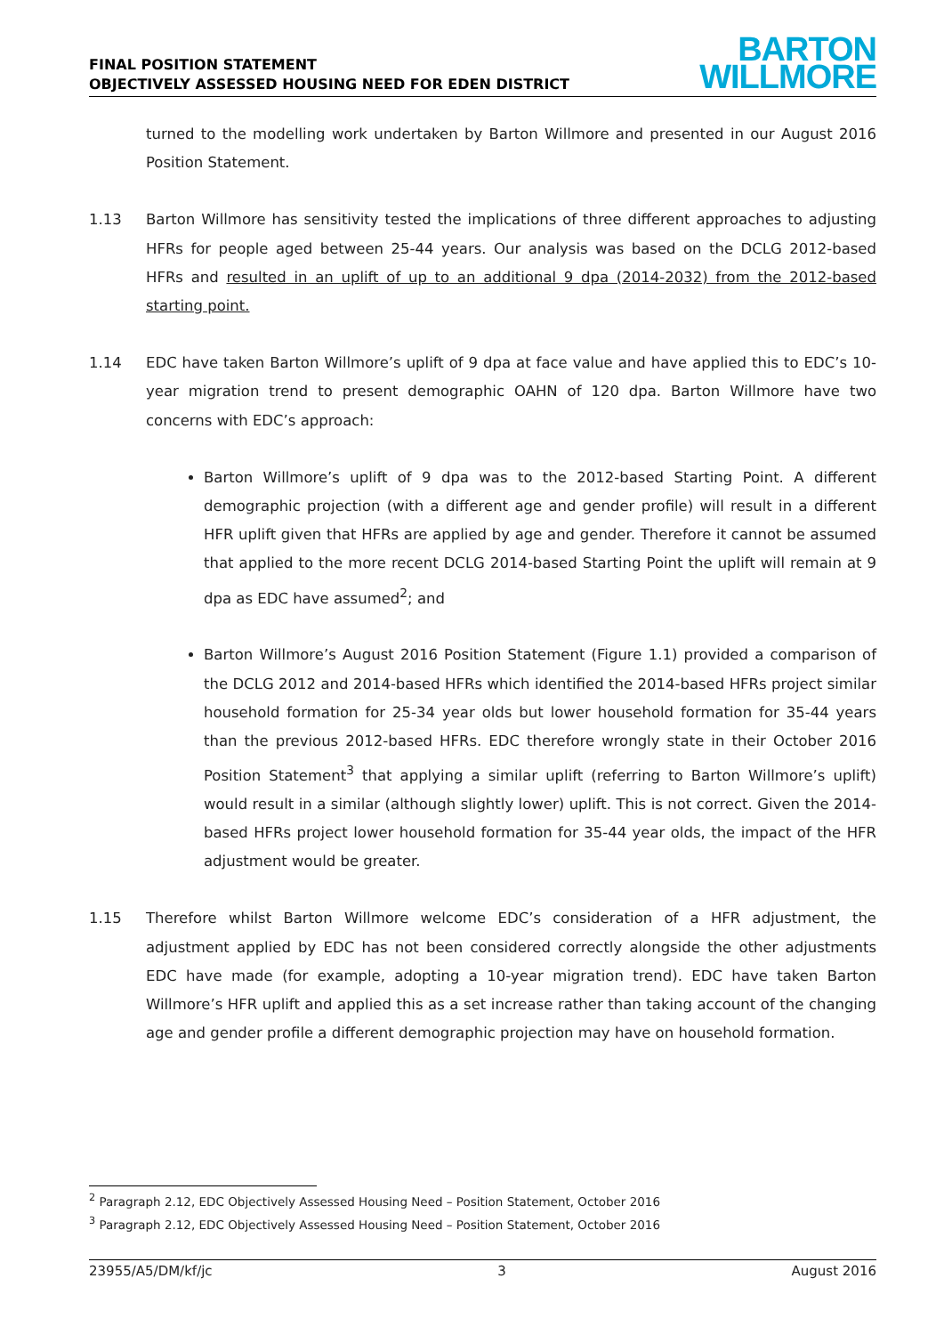FINAL POSITION STATEMENT
OBJECTIVELY ASSESSED HOUSING NEED FOR EDEN DISTRICT
BARTON
WILLMORE
turned to the modelling work undertaken by Barton Willmore and presented in our August 2016 Position Statement.
1.13 Barton Willmore has sensitivity tested the implications of three different approaches to adjusting HFRs for people aged between 25-44 years. Our analysis was based on the DCLG 2012-based HFRs and resulted in an uplift of up to an additional 9 dpa (2014-2032) from the 2012-based starting point.
1.14 EDC have taken Barton Willmore’s uplift of 9 dpa at face value and have applied this to EDC’s 10-year migration trend to present demographic OAHN of 120 dpa. Barton Willmore have two concerns with EDC’s approach:
Barton Willmore’s uplift of 9 dpa was to the 2012-based Starting Point. A different demographic projection (with a different age and gender profile) will result in a different HFR uplift given that HFRs are applied by age and gender. Therefore it cannot be assumed that applied to the more recent DCLG 2014-based Starting Point the uplift will remain at 9 dpa as EDC have assumed<sup>2</sup>; and
Barton Willmore’s August 2016 Position Statement (Figure 1.1) provided a comparison of the DCLG 2012 and 2014-based HFRs which identified the 2014-based HFRs project similar household formation for 25-34 year olds but lower household formation for 35-44 years than the previous 2012-based HFRs. EDC therefore wrongly state in their October 2016 Position Statement<sup>3</sup> that applying a similar uplift (referring to Barton Willmore’s uplift) would result in a similar (although slightly lower) uplift. This is not correct. Given the 2014-based HFRs project lower household formation for 35-44 year olds, the impact of the HFR adjustment would be greater.
1.15 Therefore whilst Barton Willmore welcome EDC’s consideration of a HFR adjustment, the adjustment applied by EDC has not been considered correctly alongside the other adjustments EDC have made (for example, adopting a 10-year migration trend). EDC have taken Barton Willmore’s HFR uplift and applied this as a set increase rather than taking account of the changing age and gender profile a different demographic projection may have on household formation.
<sup>2</sup> Paragraph 2.12, EDC Objectively Assessed Housing Need – Position Statement, October 2016
<sup>3</sup> Paragraph 2.12, EDC Objectively Assessed Housing Need – Position Statement, October 2016
23955/A5/DM/kf/jc 3 August 2016